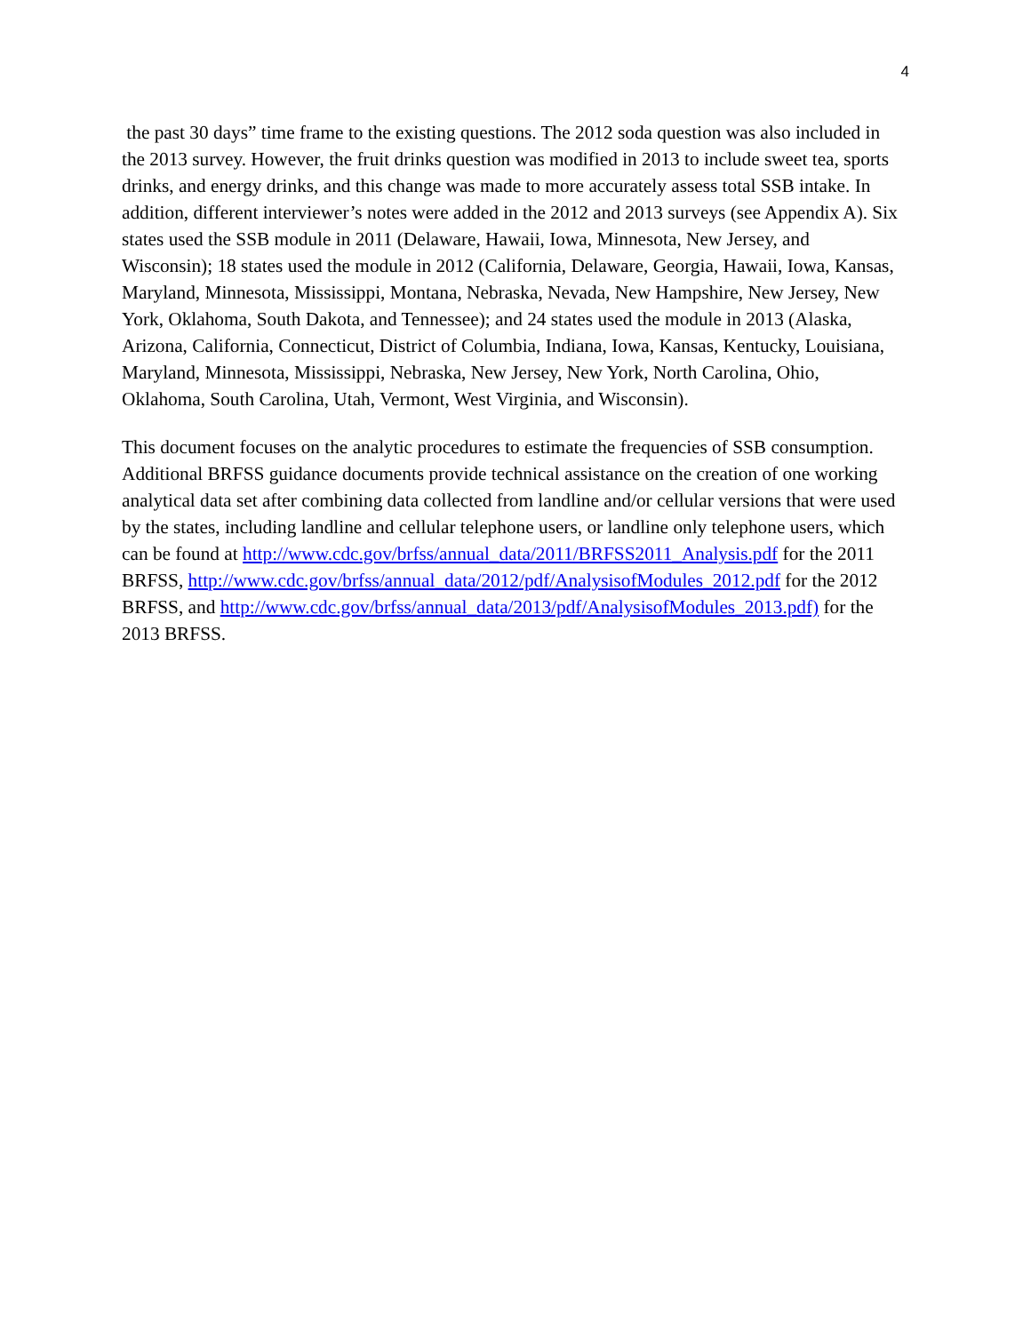4
the past 30 days” time frame to the existing questions. The 2012 soda question was also included in the 2013 survey. However, the fruit drinks question was modified in 2013 to include sweet tea, sports drinks, and energy drinks, and this change was made to more accurately assess total SSB intake. In addition, different interviewer’s notes were added in the 2012 and 2013 surveys (see Appendix A). Six states used the SSB module in 2011 (Delaware, Hawaii, Iowa, Minnesota, New Jersey, and Wisconsin); 18 states used the module in 2012 (California, Delaware, Georgia, Hawaii, Iowa, Kansas, Maryland, Minnesota, Mississippi, Montana, Nebraska, Nevada, New Hampshire, New Jersey, New York, Oklahoma, South Dakota, and Tennessee); and 24 states used the module in 2013 (Alaska, Arizona, California, Connecticut, District of Columbia, Indiana, Iowa, Kansas, Kentucky, Louisiana, Maryland, Minnesota, Mississippi, Nebraska, New Jersey, New York, North Carolina, Ohio, Oklahoma, South Carolina, Utah, Vermont, West Virginia, and Wisconsin).
This document focuses on the analytic procedures to estimate the frequencies of SSB consumption. Additional BRFSS guidance documents provide technical assistance on the creation of one working analytical data set after combining data collected from landline and/or cellular versions that were used by the states, including landline and cellular telephone users, or landline only telephone users, which can be found at http://www.cdc.gov/brfss/annual_data/2011/BRFSS2011_Analysis.pdf for the 2011 BRFSS, http://www.cdc.gov/brfss/annual_data/2012/pdf/AnalysisofModules_2012.pdf for the 2012 BRFSS, and http://www.cdc.gov/brfss/annual_data/2013/pdf/AnalysisofModules_2013.pdf) for the 2013 BRFSS.